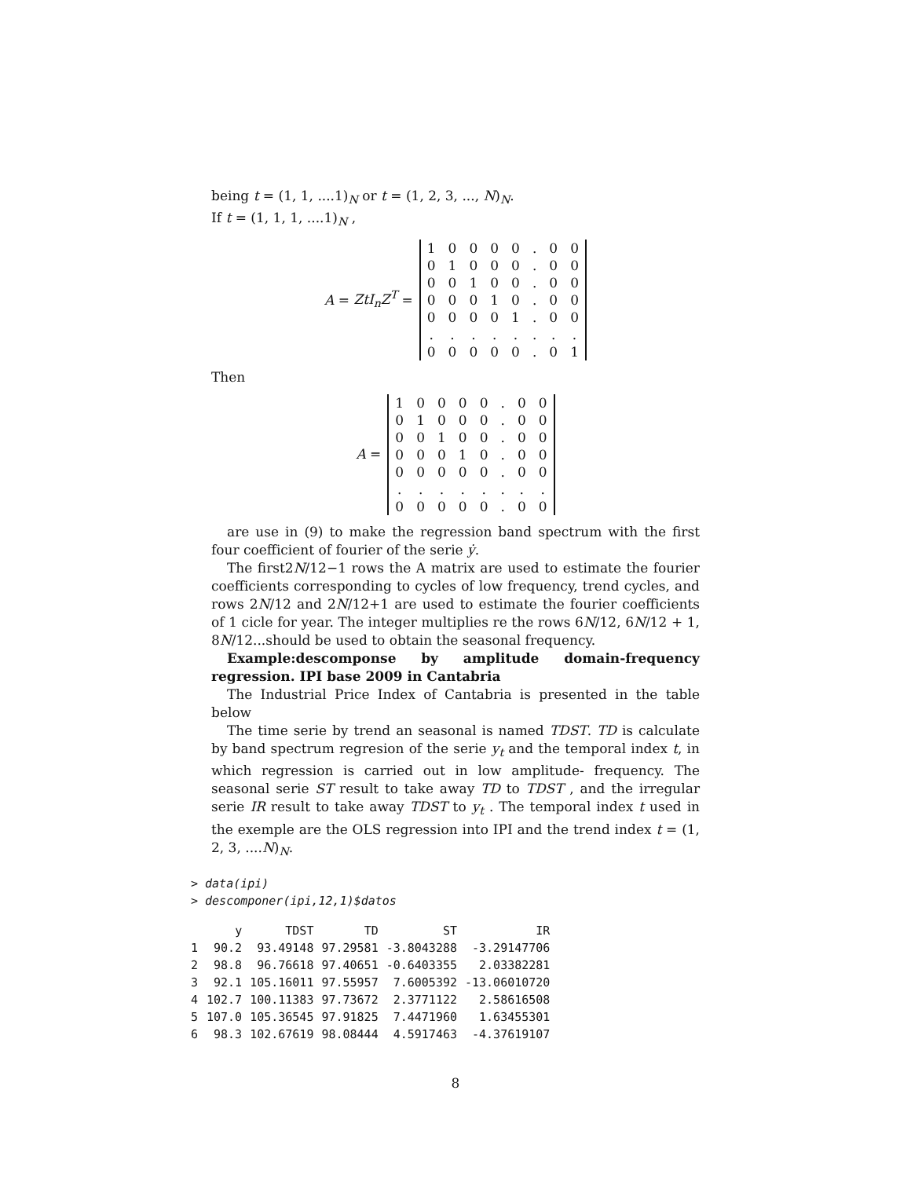being t = (1, 1, ....1)<sub>N</sub> or t = (1, 2, 3, ..., N)<sub>N</sub>.
If t = (1, 1, 1, ....1)<sub>N</sub> ,
A = ZtI<sub>n</sub>Z<sup>T</sup> =
| 1 | 0 | 0 | 0 | 0 | . | 0 | 0 |
| 0 | 1 | 0 | 0 | 0 | . | 0 | 0 |
| 0 | 0 | 1 | 0 | 0 | . | 0 | 0 |
| 0 | 0 | 0 | 1 | 0 | . | 0 | 0 |
| 0 | 0 | 0 | 0 | 1 | . | 0 | 0 |
| . | . | . | . | . | . | . | . |
| 0 | 0 | 0 | 0 | 0 | . | 0 | 1 |
Then
A =
| 1 | 0 | 0 | 0 | 0 | . | 0 | 0 |
| 0 | 1 | 0 | 0 | 0 | . | 0 | 0 |
| 0 | 0 | 1 | 0 | 0 | . | 0 | 0 |
| 0 | 0 | 0 | 1 | 0 | . | 0 | 0 |
| 0 | 0 | 0 | 0 | 0 | . | 0 | 0 |
| . | . | . | . | . | . | . | . |
| 0 | 0 | 0 | 0 | 0 | . | 0 | 0 |
are use in (9) to make the regression band spectrum with the first four coefficient of fourier of the serie ẏ.
The first2N/12−1 rows the A matrix are used to estimate the fourier coefficients corresponding to cycles of low frequency, trend cycles, and rows 2N/12 and 2N/12+1 are used to estimate the fourier coefficients of 1 cicle for year. The integer multiplies re the rows 6N/12, 6N/12 + 1, 8N/12...should be used to obtain the seasonal frequency.
Example:descomponse by amplitude domain-frequency regression. IPI base 2009 in Cantabria
The Industrial Price Index of Cantabria is presented in the table below
The time serie by trend an seasonal is named TDST. TD is calculate by band spectrum regresion of the serie y<sub>t</sub> and the temporal index t, in which regression is carried out in low amplitude- frequency. The seasonal serie ST result to take away TD to TDST , and the irregular serie IR result to take away TDST to y<sub>t</sub> . The temporal index t used in the exemple are the OLS regression into IPI and the trend index t = (1, 2, 3, ....N)<sub>N</sub>.
> data(ipi)
> descomponer(ipi,12,1)$datos
| | y | TDST | TD | ST | IR |
| --- | --- | --- | --- | --- | --- |
| 1 | 90.2 | 93.49148 | 97.29581 | -3.8043288 | -3.29147706 |
| 2 | 98.8 | 96.76618 | 97.40651 | -0.6403355 | 2.03382281 |
| 3 | 92.1 | 105.16011 | 97.55957 | 7.6005392 | -13.06010720 |
| 4 | 102.7 | 100.11383 | 97.73672 | 2.3771122 | 2.58616508 |
| 5 | 107.0 | 105.36545 | 97.91825 | 7.4471960 | 1.63455301 |
| 6 | 98.3 | 102.67619 | 98.08444 | 4.5917463 | -4.37619107 |
8